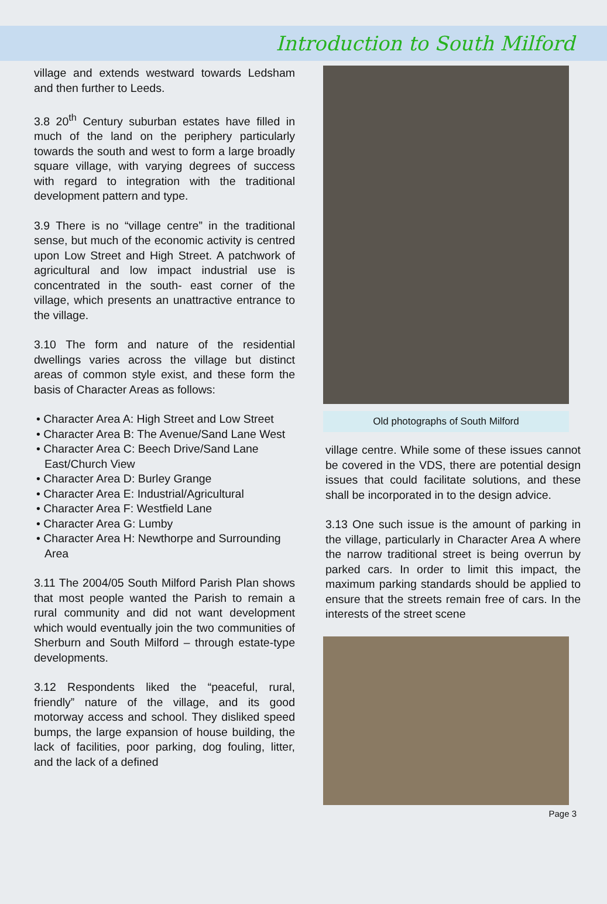Introduction to South Milford
village and extends westward towards Ledsham and then further to Leeds.
3.8 20<sup>th</sup> Century suburban estates have filled in much of the land on the periphery particularly towards the south and west to form a large broadly square village, with varying degrees of success with regard to integration with the traditional development pattern and type.
3.9 There is no “village centre” in the traditional sense, but much of the economic activity is centred upon Low Street and High Street. A patchwork of agricultural and low impact industrial use is concentrated in the south- east corner of the village, which presents an unattractive entrance to the village.
3.10 The form and nature of the residential dwellings varies across the village but distinct areas of common style exist, and these form the basis of Character Areas as follows:
• Character Area A: High Street and Low Street
• Character Area B: The Avenue/Sand Lane West
• Character Area C: Beech Drive/Sand Lane East/Church View
• Character Area D: Burley Grange
• Character Area E: Industrial/Agricultural
• Character Area F: Westfield Lane
• Character Area G: Lumby
• Character Area H: Newthorpe and Surrounding Area
3.11 The 2004/05 South Milford Parish Plan shows that most people wanted the Parish to remain a rural community and did not want development which would eventually join the two communities of Sherburn and South Milford – through estate-type developments.
3.12 Respondents liked the “peaceful, rural, friendly” nature of the village, and its good motorway access and school. They disliked speed bumps, the large expansion of house building, the lack of facilities, poor parking, dog fouling, litter, and the lack of a defined
Old photographs of South Milford
village centre. While some of these issues cannot be covered in the VDS, there are potential design issues that could facilitate solutions, and these shall be incorporated in to the design advice.
3.13 One such issue is the amount of parking in the village, particularly in Character Area A where the narrow traditional street is being overrun by parked cars. In order to limit this impact, the maximum parking standards should be applied to ensure that the streets remain free of cars. In the interests of the street scene
Page 3